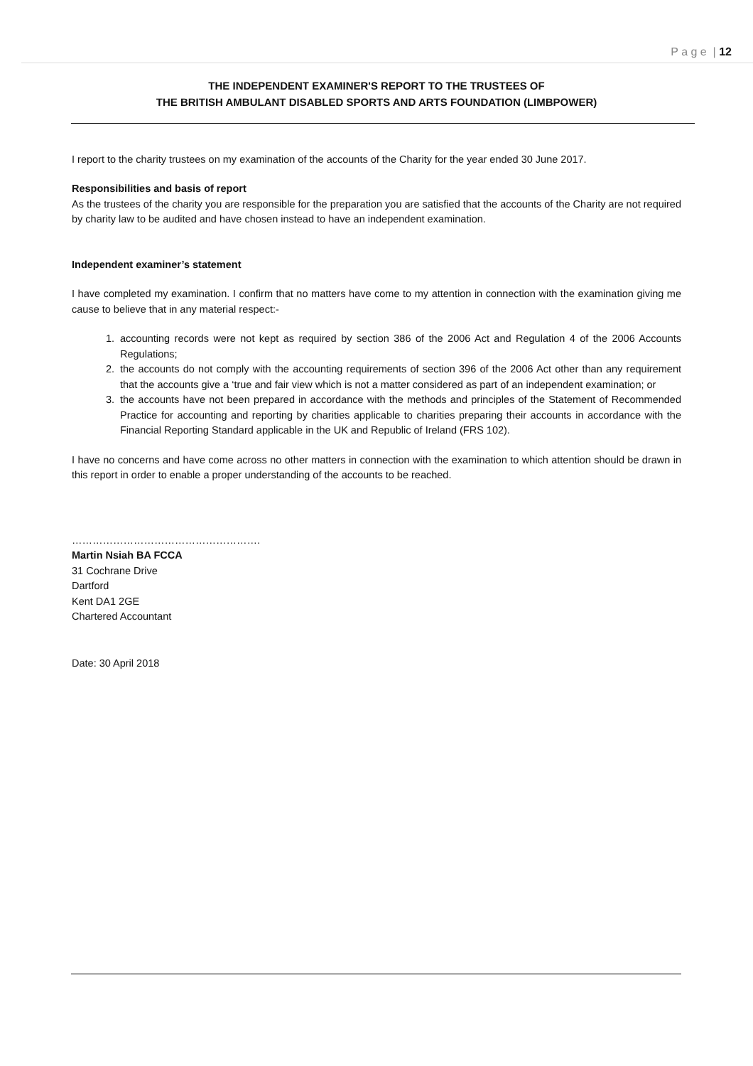P a g e | 12
THE INDEPENDENT EXAMINER'S REPORT TO THE TRUSTEES OF
THE BRITISH AMBULANT DISABLED SPORTS AND ARTS FOUNDATION (LIMBPOWER)
I report to the charity trustees on my examination of the accounts of the Charity for the year ended 30 June 2017.
Responsibilities and basis of report
As the trustees of the charity you are responsible for the preparation you are satisfied that the accounts of the Charity are not required by charity law to be audited and have chosen instead to have an independent examination.
Independent examiner’s statement
I have completed my examination. I confirm that no matters have come to my attention in connection with the examination giving me cause to believe that in any material respect:-
1. accounting records were not kept as required by section 386 of the 2006 Act and Regulation 4 of the 2006 Accounts Regulations;
2. the accounts do not comply with the accounting requirements of section 396 of the 2006 Act other than any requirement that the accounts give a ‘true and fair view which is not a matter considered as part of an independent examination; or
3. the accounts have not been prepared in accordance with the methods and principles of the Statement of Recommended Practice for accounting and reporting by charities applicable to charities preparing their accounts in accordance with the Financial Reporting Standard applicable in the UK and Republic of Ireland (FRS 102).
I have no concerns and have come across no other matters in connection with the examination to which attention should be drawn in this report in order to enable a proper understanding of the accounts to be reached.
……………………………………………….
Martin Nsiah BA FCCA
31 Cochrane Drive
Dartford
Kent DA1 2GE
Chartered Accountant
Date: 30 April 2018